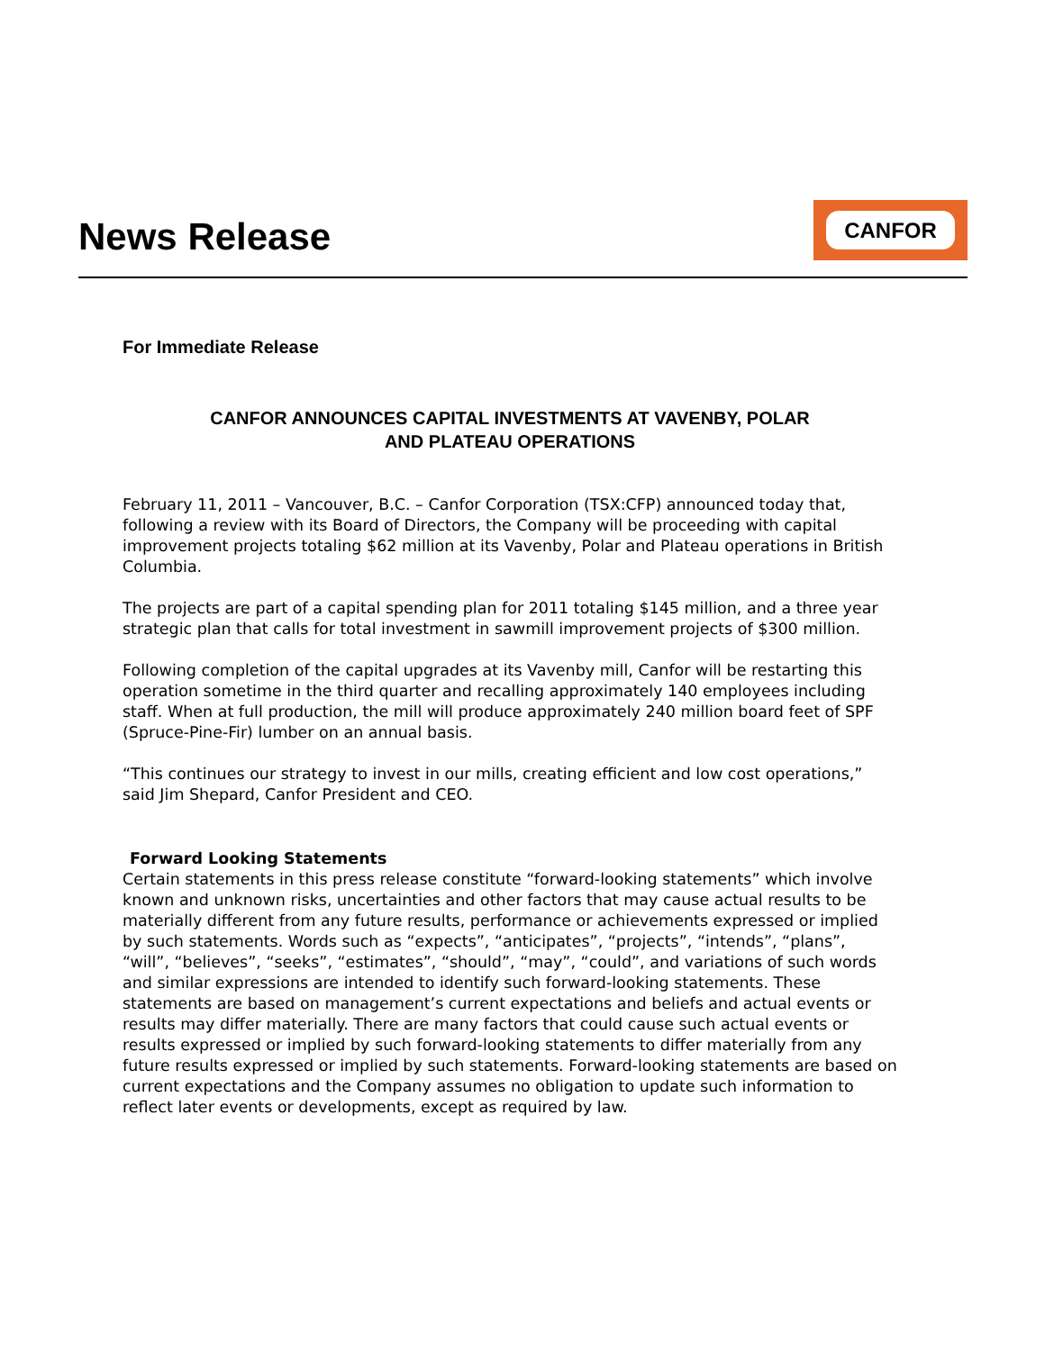News Release
CANFOR
For Immediate Release
CANFOR ANNOUNCES CAPITAL INVESTMENTS AT VAVENBY, POLAR
AND PLATEAU OPERATIONS
February 11, 2011 – Vancouver, B.C. – Canfor Corporation (TSX:CFP) announced today that, following a review with its Board of Directors, the Company will be proceeding with capital improvement projects totaling $62 million at its Vavenby, Polar and Plateau operations in British Columbia.
The projects are part of a capital spending plan for 2011 totaling $145 million, and a three year strategic plan that calls for total investment in sawmill improvement projects of $300 million.
Following completion of the capital upgrades at its Vavenby mill, Canfor will be restarting this operation sometime in the third quarter and recalling approximately 140 employees including staff. When at full production, the mill will produce approximately 240 million board feet of SPF (Spruce-Pine-Fir) lumber on an annual basis.
“This continues our strategy to invest in our mills, creating efficient and low cost operations,” said Jim Shepard, Canfor President and CEO.
Forward Looking Statements
Certain statements in this press release constitute “forward-looking statements” which involve known and unknown risks, uncertainties and other factors that may cause actual results to be materially different from any future results, performance or achievements expressed or implied by such statements. Words such as “expects”, “anticipates”, “projects”, “intends”, “plans”, “will”, “believes”, “seeks”, “estimates”, “should”, “may”, “could”, and variations of such words and similar expressions are intended to identify such forward-looking statements. These statements are based on management’s current expectations and beliefs and actual events or results may differ materially. There are many factors that could cause such actual events or results expressed or implied by such forward-looking statements to differ materially from any future results expressed or implied by such statements. Forward-looking statements are based on current expectations and the Company assumes no obligation to update such information to reflect later events or developments, except as required by law.